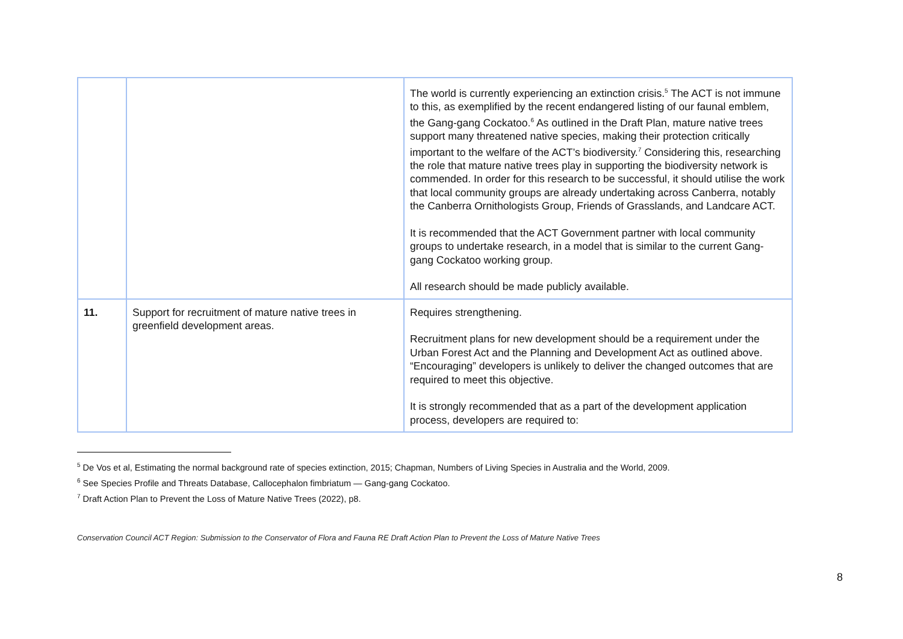| | | The world is currently experiencing an extinction crisis.<sup>5</sup> The ACT is not immune to this, as exemplified by the recent endangered listing of our faunal emblem, the Gang-gang Cockatoo.<sup>6</sup> As outlined in the Draft Plan, mature native trees support many threatened native species, making their protection critically important to the welfare of the ACT’s biodiversity.<sup>7</sup> Considering this, researching the role that mature native trees play in supporting the biodiversity network is commended. In order for this research to be successful, it should utilise the work that local community groups are already undertaking across Canberra, notably the Canberra Ornithologists Group, Friends of Grasslands, and Landcare ACT. It is recommended that the ACT Government partner with local community groups to undertake research, in a model that is similar to the current Gang-gang Cockatoo working group. All research should be made publicly available. |
| 11. | Support for recruitment of mature native trees in greenfield development areas. | Requires strengthening. Recruitment plans for new development should be a requirement under the Urban Forest Act and the Planning and Development Act as outlined above. “Encouraging” developers is unlikely to deliver the changed outcomes that are required to meet this objective. It is strongly recommended that as a part of the development application process, developers are required to: |
<sup>5</sup> De Vos et al, Estimating the normal background rate of species extinction, 2015; Chapman, Numbers of Living Species in Australia and the World, 2009.
<sup>6</sup> See Species Profile and Threats Database, Callocephalon fimbriatum — Gang-gang Cockatoo.
<sup>7</sup> Draft Action Plan to Prevent the Loss of Mature Native Trees (2022), p8.
Conservation Council ACT Region: Submission to the Conservator of Flora and Fauna RE Draft Action Plan to Prevent the Loss of Mature Native Trees
8